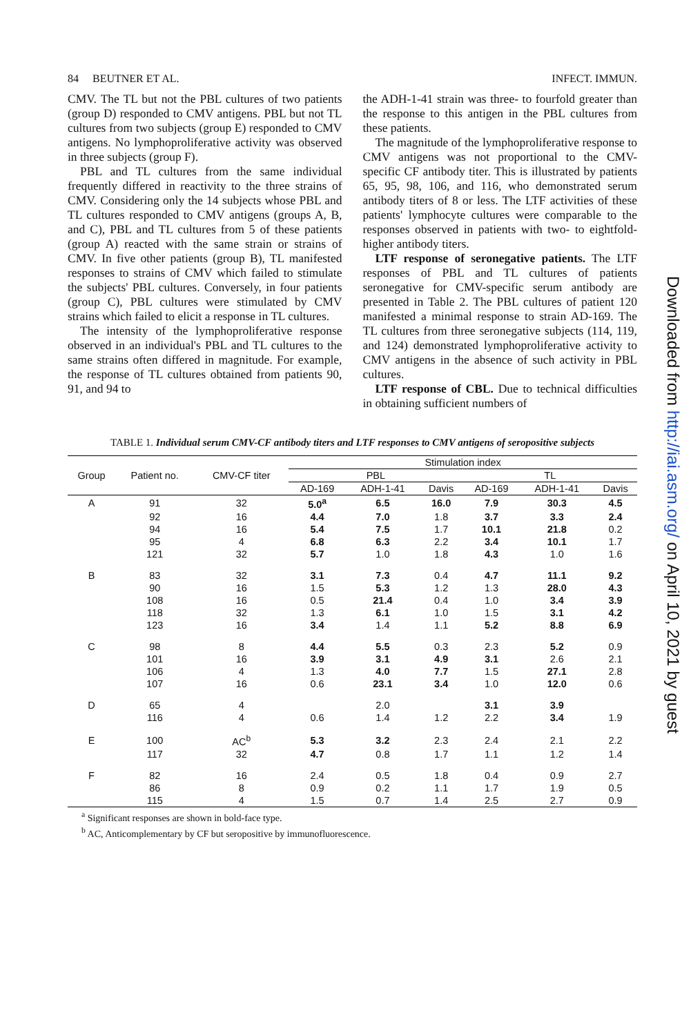84 BEUTNER ET AL. INFECT. IMMUN.
CMV. The TL but not the PBL cultures of two patients (group D) responded to CMV antigens. PBL but not TL cultures from two subjects (group E) responded to CMV antigens. No lymphoproliferative activity was observed in three subjects (group F).
PBL and TL cultures from the same individual frequently differed in reactivity to the three strains of CMV. Considering only the 14 subjects whose PBL and TL cultures responded to CMV antigens (groups A, B, and C), PBL and TL cultures from 5 of these patients (group A) reacted with the same strain or strains of CMV. In five other patients (group B), TL manifested responses to strains of CMV which failed to stimulate the subjects' PBL cultures. Conversely, in four patients (group C), PBL cultures were stimulated by CMV strains which failed to elicit a response in TL cultures.
The intensity of the lymphoproliferative response observed in an individual's PBL and TL cultures to the same strains often differed in magnitude. For example, the response of TL cultures obtained from patients 90, 91, and 94 to
the ADH-1-41 strain was three- to fourfold greater than the response to this antigen in the PBL cultures from these patients.
The magnitude of the lymphoproliferative response to CMV antigens was not proportional to the CMV-specific CF antibody titer. This is illustrated by patients 65, 95, 98, 106, and 116, who demonstrated serum antibody titers of 8 or less. The LTF activities of these patients' lymphocyte cultures were comparable to the responses observed in patients with two- to eightfold-higher antibody titers.
LTF response of seronegative patients. The LTF responses of PBL and TL cultures of patients seronegative for CMV-specific serum antibody are presented in Table 2. The PBL cultures of patient 120 manifested a minimal response to strain AD-169. The TL cultures from three seronegative subjects (114, 119, and 124) demonstrated lymphoproliferative activity to CMV antigens in the absence of such activity in PBL cultures.
LTF response of CBL. Due to technical difficulties in obtaining sufficient numbers of
TABLE 1. Individual serum CMV-CF antibody titers and LTF responses to CMV antigens of seropositive subjects
| Group | Patient no. | CMV-CF titer | Stimulation index | | | | | |
| --- | --- | --- | --- | --- | --- | --- | --- | --- |
| | | | PBL | | | TL | | |
| | | | AD-169 | ADH-1-41 | Davis | AD-169 | ADH-1-41 | Davis |
| A | 91 | 32 | 5.0<sup>a</sup> | 6.5 | 16.0 | 7.9 | 30.3 | 4.5 |
| | 92 | 16 | 4.4 | 7.0 | 1.8 | 3.7 | 3.3 | 2.4 |
| | 94 | 16 | 5.4 | 7.5 | 1.7 | 10.1 | 21.8 | 0.2 |
| | 95 | 4 | 6.8 | 6.3 | 2.2 | 3.4 | 10.1 | 1.7 |
| | 121 | 32 | 5.7 | 1.0 | 1.8 | 4.3 | 1.0 | 1.6 |
| B | 83 | 32 | 3.1 | 7.3 | 0.4 | 4.7 | 11.1 | 9.2 |
| | 90 | 16 | 1.5 | 5.3 | 1.2 | 1.3 | 28.0 | 4.3 |
| | 108 | 16 | 0.5 | 21.4 | 0.4 | 1.0 | 3.4 | 3.9 |
| | 118 | 32 | 1.3 | 6.1 | 1.0 | 1.5 | 3.1 | 4.2 |
| | 123 | 16 | 3.4 | 1.4 | 1.1 | 5.2 | 8.8 | 6.9 |
| C | 98 | 8 | 4.4 | 5.5 | 0.3 | 2.3 | 5.2 | 0.9 |
| | 101 | 16 | 3.9 | 3.1 | 4.9 | 3.1 | 2.6 | 2.1 |
| | 106 | 4 | 1.3 | 4.0 | 7.7 | 1.5 | 27.1 | 2.8 |
| | 107 | 16 | 0.6 | 23.1 | 3.4 | 1.0 | 12.0 | 0.6 |
| D | 65 | 4 | | 2.0 | | 3.1 | 3.9 | |
| | 116 | 4 | 0.6 | 1.4 | 1.2 | 2.2 | 3.4 | 1.9 |
| E | 100 | AC<sup>b</sup> | 5.3 | 3.2 | 2.3 | 2.4 | 2.1 | 2.2 |
| | 117 | 32 | 4.7 | 0.8 | 1.7 | 1.1 | 1.2 | 1.4 |
| F | 82 | 16 | 2.4 | 0.5 | 1.8 | 0.4 | 0.9 | 2.7 |
| | 86 | 8 | 0.9 | 0.2 | 1.1 | 1.7 | 1.9 | 0.5 |
| | 115 | 4 | 1.5 | 0.7 | 1.4 | 2.5 | 2.7 | 0.9 |
<sup>a</sup> Significant responses are shown in bold-face type.
<sup>b</sup> AC, Anticomplementary by CF but seropositive by immunofluorescence.
Downloaded from http://iai.asm.org/ on April 10, 2021 by guest